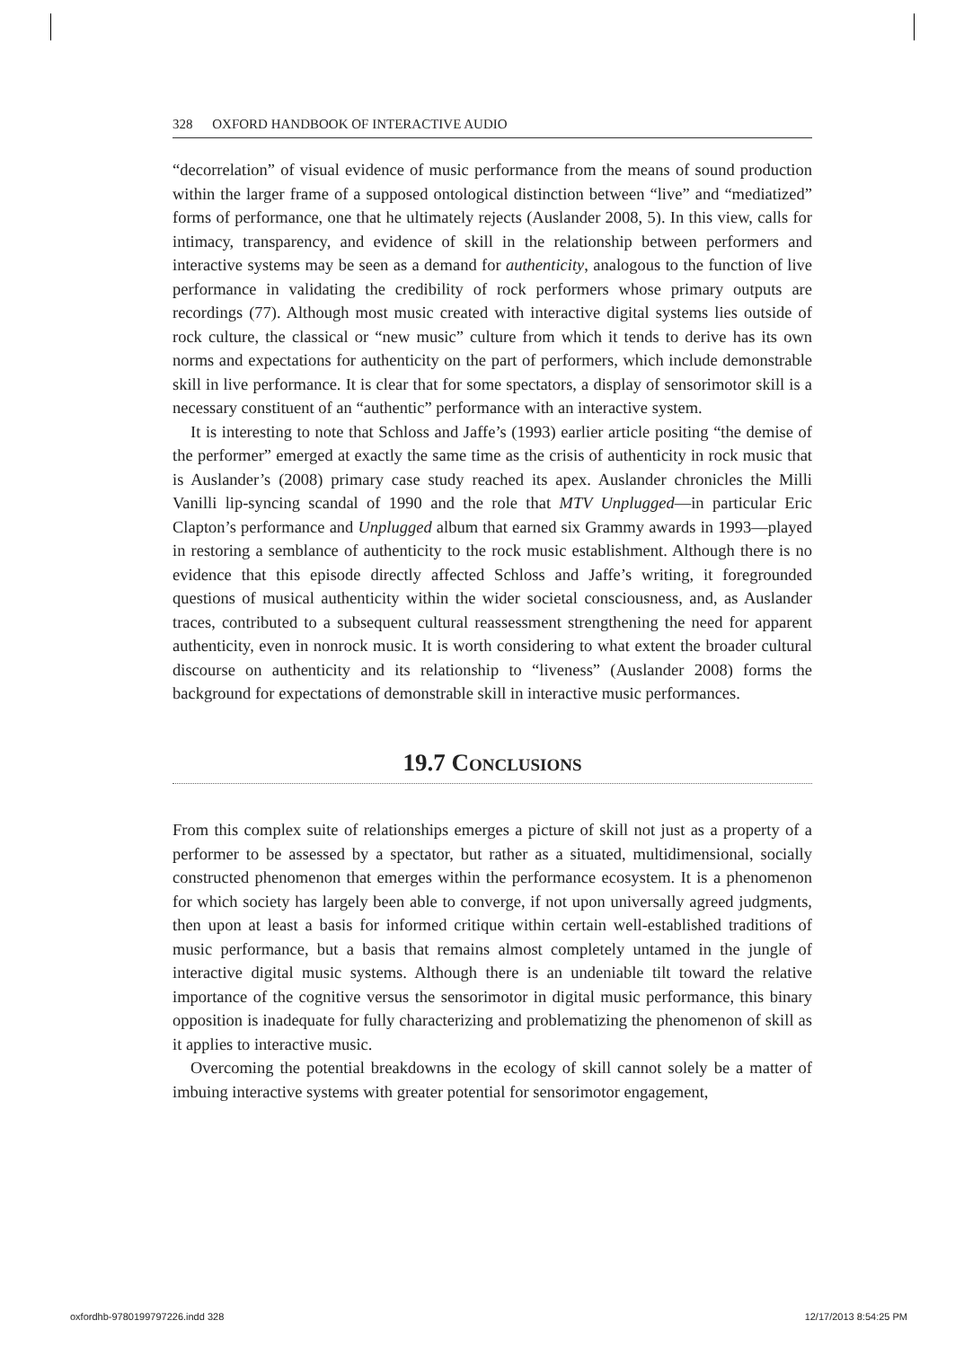328 OXFORD HANDBOOK OF INTERACTIVE AUDIO
“decorrelation” of visual evidence of music performance from the means of sound production within the larger frame of a supposed ontological distinction between “live” and “mediatized” forms of performance, one that he ultimately rejects (Auslander 2008, 5). In this view, calls for intimacy, transparency, and evidence of skill in the relationship between performers and interactive systems may be seen as a demand for authenticity, analogous to the function of live performance in validating the credibility of rock performers whose primary outputs are recordings (77). Although most music created with interactive digital systems lies outside of rock culture, the classical or “new music” culture from which it tends to derive has its own norms and expectations for authenticity on the part of performers, which include demonstrable skill in live performance. It is clear that for some spectators, a display of sensorimotor skill is a necessary constituent of an “authentic” performance with an interactive system.
It is interesting to note that Schloss and Jaffe’s (1993) earlier article positing “the demise of the performer” emerged at exactly the same time as the crisis of authenticity in rock music that is Auslander’s (2008) primary case study reached its apex. Auslander chronicles the Milli Vanilli lip-syncing scandal of 1990 and the role that MTV Unplugged—in particular Eric Clapton’s performance and Unplugged album that earned six Grammy awards in 1993—played in restoring a semblance of authenticity to the rock music establishment. Although there is no evidence that this episode directly affected Schloss and Jaffe’s writing, it foregrounded questions of musical authenticity within the wider societal consciousness, and, as Auslander traces, contributed to a subsequent cultural reassessment strengthening the need for apparent authenticity, even in nonrock music. It is worth considering to what extent the broader cultural discourse on authenticity and its relationship to “liveness” (Auslander 2008) forms the background for expectations of demonstrable skill in interactive music performances.
19.7 Conclusions
From this complex suite of relationships emerges a picture of skill not just as a property of a performer to be assessed by a spectator, but rather as a situated, multidimensional, socially constructed phenomenon that emerges within the performance ecosystem. It is a phenomenon for which society has largely been able to converge, if not upon universally agreed judgments, then upon at least a basis for informed critique within certain well-established traditions of music performance, but a basis that remains almost completely untamed in the jungle of interactive digital music systems. Although there is an undeniable tilt toward the relative importance of the cognitive versus the sensorimotor in digital music performance, this binary opposition is inadequate for fully characterizing and problematizing the phenomenon of skill as it applies to interactive music.
Overcoming the potential breakdowns in the ecology of skill cannot solely be a matter of imbuing interactive systems with greater potential for sensorimotor engagement,
oxfordhb-9780199797226.indd 328 12/17/2013 8:54:25 PM